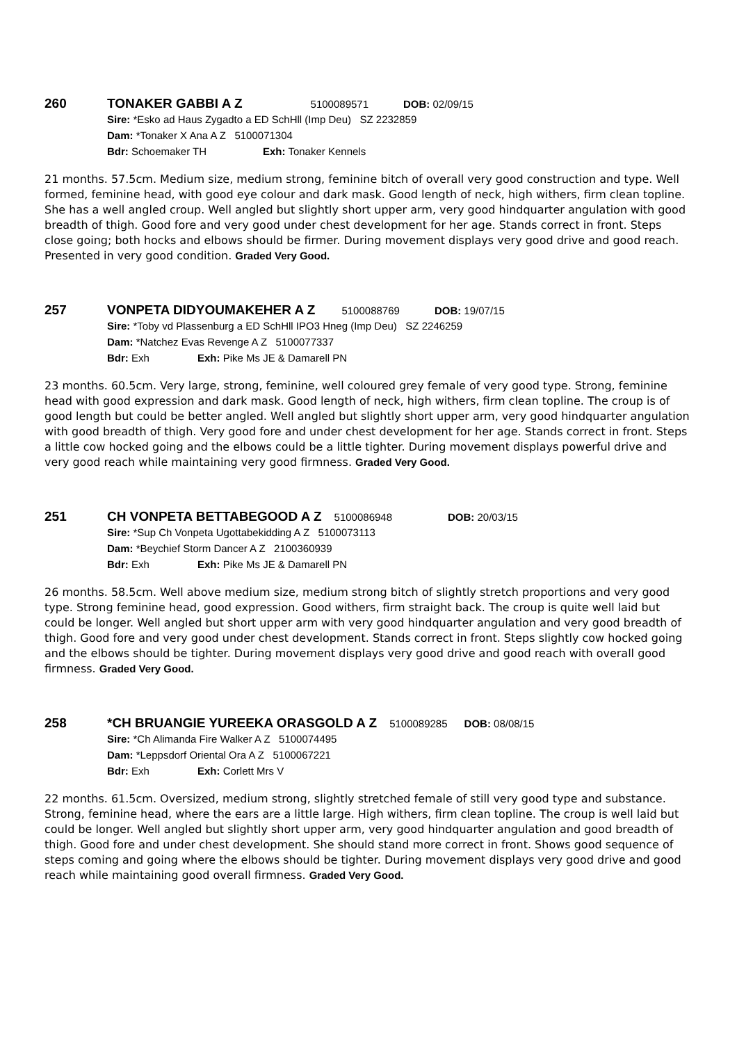260 TONAKER GABBI A Z 5100089571 DOB: 02/09/15
Sire: *Esko ad Haus Zygadto a ED SchHll (Imp Deu) SZ 2232859
Dam: *Tonaker X Ana A Z 5100071304
Bdr: Schoemaker TH Exh: Tonaker Kennels
21 months. 57.5cm. Medium size, medium strong, feminine bitch of overall very good construction and type. Well formed, feminine head, with good eye colour and dark mask. Good length of neck, high withers, firm clean topline. She has a well angled croup. Well angled but slightly short upper arm, very good hindquarter angulation with good breadth of thigh. Good fore and very good under chest development for her age. Stands correct in front. Steps close going; both hocks and elbows should be firmer. During movement displays very good drive and good reach. Presented in very good condition. Graded Very Good.
257 VONPETA DIDYOUMAKEHER A Z 5100088769 DOB: 19/07/15
Sire: *Toby vd Plassenburg a ED SchHll IPO3 Hneg (Imp Deu) SZ 2246259
Dam: *Natchez Evas Revenge A Z 5100077337
Bdr: Exh Exh: Pike Ms JE & Damarell PN
23 months. 60.5cm. Very large, strong, feminine, well coloured grey female of very good type. Strong, feminine head with good expression and dark mask. Good length of neck, high withers, firm clean topline. The croup is of good length but could be better angled. Well angled but slightly short upper arm, very good hindquarter angulation with good breadth of thigh. Very good fore and under chest development for her age. Stands correct in front. Steps a little cow hocked going and the elbows could be a little tighter. During movement displays powerful drive and very good reach while maintaining very good firmness. Graded Very Good.
251 CH VONPETA BETTABEGOOD A Z 5100086948 DOB: 20/03/15
Sire: *Sup Ch Vonpeta Ugottabekidding A Z 5100073113
Dam: *Beychief Storm Dancer A Z 2100360939
Bdr: Exh Exh: Pike Ms JE & Damarell PN
26 months. 58.5cm. Well above medium size, medium strong bitch of slightly stretch proportions and very good type. Strong feminine head, good expression. Good withers, firm straight back. The croup is quite well laid but could be longer. Well angled but short upper arm with very good hindquarter angulation and very good breadth of thigh. Good fore and very good under chest development. Stands correct in front. Steps slightly cow hocked going and the elbows should be tighter. During movement displays very good drive and good reach with overall good firmness. Graded Very Good.
258 *CH BRUANGIE YUREEKA ORASGOLD A Z 5100089285 DOB: 08/08/15
Sire: *Ch Alimanda Fire Walker A Z 5100074495
Dam: *Leppsdorf Oriental Ora A Z 5100067221
Bdr: Exh Exh: Corlett Mrs V
22 months. 61.5cm. Oversized, medium strong, slightly stretched female of still very good type and substance. Strong, feminine head, where the ears are a little large. High withers, firm clean topline. The croup is well laid but could be longer. Well angled but slightly short upper arm, very good hindquarter angulation and good breadth of thigh. Good fore and under chest development. She should stand more correct in front. Shows good sequence of steps coming and going where the elbows should be tighter. During movement displays very good drive and good reach while maintaining good overall firmness. Graded Very Good.